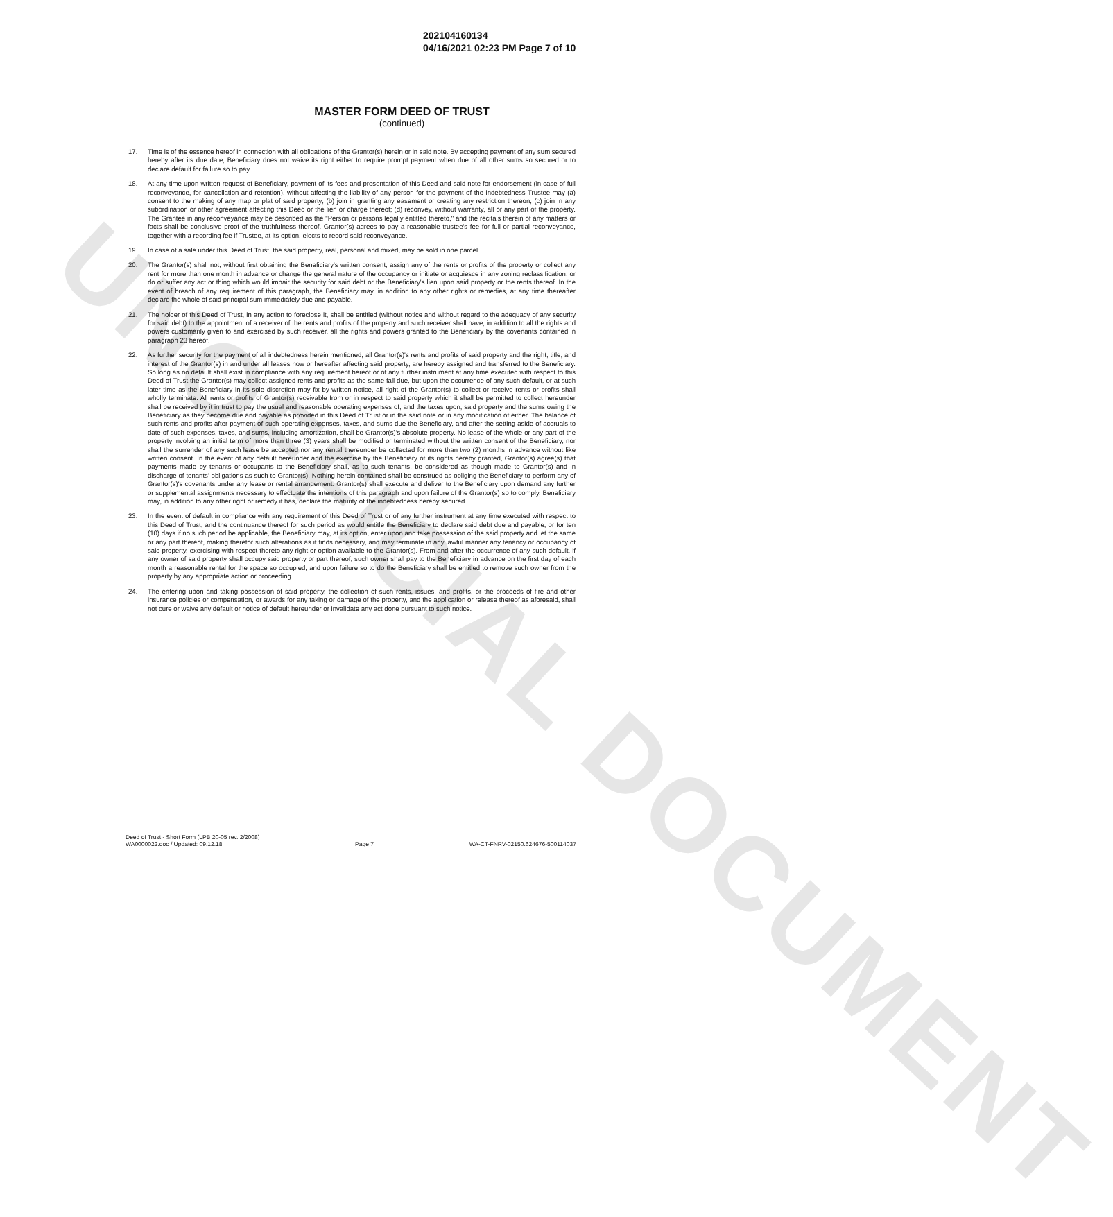UNOFFICIAL DOCUMENT
202104160134
04/16/2021 02:23 PM Page 7 of 10
MASTER FORM DEED OF TRUST
(continued)
17. Time is of the essence hereof in connection with all obligations of the Grantor(s) herein or in said note. By accepting payment of any sum secured hereby after its due date, Beneficiary does not waive its right either to require prompt payment when due of all other sums so secured or to declare default for failure so to pay.
18. At any time upon written request of Beneficiary, payment of its fees and presentation of this Deed and said note for endorsement (in case of full reconveyance, for cancellation and retention), without affecting the liability of any person for the payment of the indebtedness Trustee may (a) consent to the making of any map or plat of said property; (b) join in granting any easement or creating any restriction thereon; (c) join in any subordination or other agreement affecting this Deed or the lien or charge thereof; (d) reconvey, without warranty, all or any part of the property. The Grantee in any reconveyance may be described as the "Person or persons legally entitled thereto," and the recitals therein of any matters or facts shall be conclusive proof of the truthfulness thereof. Grantor(s) agrees to pay a reasonable trustee's fee for full or partial reconveyance, together with a recording fee if Trustee, at its option, elects to record said reconveyance.
19. In case of a sale under this Deed of Trust, the said property, real, personal and mixed, may be sold in one parcel.
20. The Grantor(s) shall not, without first obtaining the Beneficiary's written consent, assign any of the rents or profits of the property or collect any rent for more than one month in advance or change the general nature of the occupancy or initiate or acquiesce in any zoning reclassification, or do or suffer any act or thing which would impair the security for said debt or the Beneficiary's lien upon said property or the rents thereof. In the event of breach of any requirement of this paragraph, the Beneficiary may, in addition to any other rights or remedies, at any time thereafter declare the whole of said principal sum immediately due and payable.
21. The holder of this Deed of Trust, in any action to foreclose it, shall be entitled (without notice and without regard to the adequacy of any security for said debt) to the appointment of a receiver of the rents and profits of the property and such receiver shall have, in addition to all the rights and powers customarily given to and exercised by such receiver, all the rights and powers granted to the Beneficiary by the covenants contained in paragraph 23 hereof.
22. As further security for the payment of all indebtedness herein mentioned, all Grantor(s)'s rents and profits of said property and the right, title, and interest of the Grantor(s) in and under all leases now or hereafter affecting said property, are hereby assigned and transferred to the Beneficiary. So long as no default shall exist in compliance with any requirement hereof or of any further instrument at any time executed with respect to this Deed of Trust the Grantor(s) may collect assigned rents and profits as the same fall due, but upon the occurrence of any such default, or at such later time as the Beneficiary in its sole discretion may fix by written notice, all right of the Grantor(s) to collect or receive rents or profits shall wholly terminate. All rents or profits of Grantor(s) receivable from or in respect to said property which it shall be permitted to collect hereunder shall be received by it in trust to pay the usual and reasonable operating expenses of, and the taxes upon, said property and the sums owing the Beneficiary as they become due and payable as provided in this Deed of Trust or in the said note or in any modification of either. The balance of such rents and profits after payment of such operating expenses, taxes, and sums due the Beneficiary, and after the setting aside of accruals to date of such expenses, taxes, and sums, including amortization, shall be Grantor(s)'s absolute property. No lease of the whole or any part of the property involving an initial term of more than three (3) years shall be modified or terminated without the written consent of the Beneficiary, nor shall the surrender of any such lease be accepted nor any rental thereunder be collected for more than two (2) months in advance without like written consent. In the event of any default hereunder and the exercise by the Beneficiary of its rights hereby granted, Grantor(s) agree(s) that payments made by tenants or occupants to the Beneficiary shall, as to such tenants, be considered as though made to Grantor(s) and in discharge of tenants' obligations as such to Grantor(s). Nothing herein contained shall be construed as obliging the Beneficiary to perform any of Grantor(s)'s covenants under any lease or rental arrangement. Grantor(s) shall execute and deliver to the Beneficiary upon demand any further or supplemental assignments necessary to effectuate the intentions of this paragraph and upon failure of the Grantor(s) so to comply, Beneficiary may, in addition to any other right or remedy it has, declare the maturity of the indebtedness hereby secured.
23. In the event of default in compliance with any requirement of this Deed of Trust or of any further instrument at any time executed with respect to this Deed of Trust, and the continuance thereof for such period as would entitle the Beneficiary to declare said debt due and payable, or for ten (10) days if no such period be applicable, the Beneficiary may, at its option, enter upon and take possession of the said property and let the same or any part thereof, making therefor such alterations as it finds necessary, and may terminate in any lawful manner any tenancy or occupancy of said property, exercising with respect thereto any right or option available to the Grantor(s). From and after the occurrence of any such default, if any owner of said property shall occupy said property or part thereof, such owner shall pay to the Beneficiary in advance on the first day of each month a reasonable rental for the space so occupied, and upon failure so to do the Beneficiary shall be entitled to remove such owner from the property by any appropriate action or proceeding.
24. The entering upon and taking possession of said property, the collection of such rents, issues, and profits, or the proceeds of fire and other insurance policies or compensation, or awards for any taking or damage of the property, and the application or release thereof as aforesaid, shall not cure or waive any default or notice of default hereunder or invalidate any act done pursuant to such notice.
Deed of Trust - Short Form (LPB 20-05 rev. 2/2008)
WA0000022.doc / Updated: 09.12.18
Page 7
WA-CT-FNRV-02150.624676-500114037